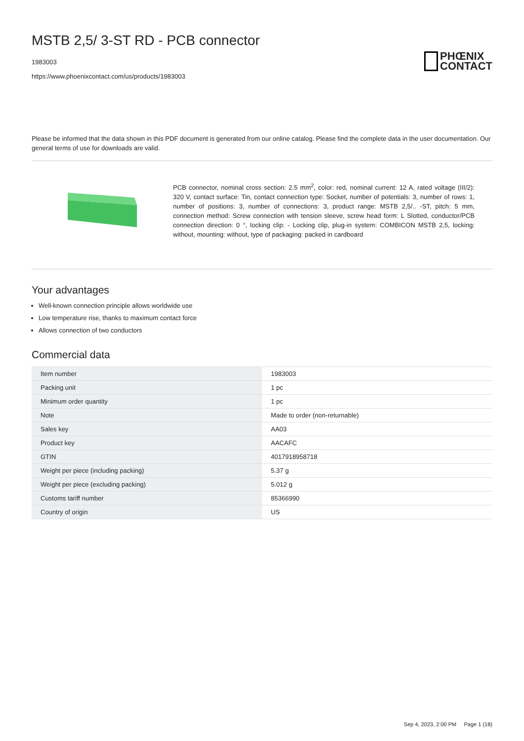MSTB 2,5/ 3-ST RD - PCB connector
1983003
https://www.phoenixcontact.com/us/products/1983003
PHŒNIX
CONTACT
Please be informed that the data shown in this PDF document is generated from our online catalog. Please find the complete data in the user documentation. Our general terms of use for downloads are valid.
PCB connector, nominal cross section: 2.5 mm<sup>2</sup>, color: red, nominal current: 12 A, rated voltage (III/2): 320 V, contact surface: Tin, contact connection type: Socket, number of potentials: 3, number of rows: 1, number of positions: 3, number of connections: 3, product range: MSTB 2,5/.. -ST, pitch: 5 mm, connection method: Screw connection with tension sleeve, screw head form: L Slotted, conductor/PCB connection direction: 0 °, locking clip: - Locking clip, plug-in system: COMBICON MSTB 2,5, locking: without, mounting: without, type of packaging: packed in cardboard
Your advantages
Well-known connection principle allows worldwide use
Low temperature rise, thanks to maximum contact force
Allows connection of two conductors
Commercial data
| Item number | 1983003 |
| Packing unit | 1 pc |
| Minimum order quantity | 1 pc |
| Note | Made to order (non-returnable) |
| Sales key | AA03 |
| Product key | AACAFC |
| GTIN | 4017918958718 |
| Weight per piece (including packing) | 5.37 g |
| Weight per piece (excluding packing) | 5.012 g |
| Customs tariff number | 85366990 |
| Country of origin | US |
Sep 4, 2023, 2:00 PM Page 1 (18)